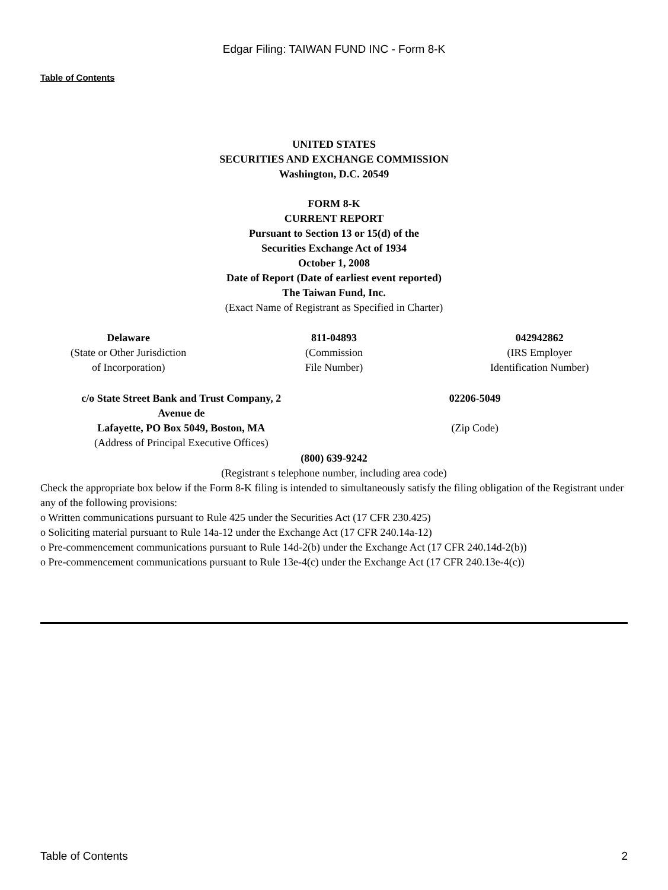Edgar Filing: TAIWAN FUND INC - Form 8-K
Table of Contents
UNITED STATES
SECURITIES AND EXCHANGE COMMISSION
Washington, D.C. 20549
FORM 8-K
CURRENT REPORT
Pursuant to Section 13 or 15(d) of the
Securities Exchange Act of 1934
October 1, 2008
Date of Report (Date of earliest event reported)
The Taiwan Fund, Inc.
(Exact Name of Registrant as Specified in Charter)
| Delaware (State or Other Jurisdiction of Incorporation) | 811-04893 (Commission File Number) | 042942862 (IRS Employer Identification Number) |
| c/o State Street Bank and Trust Company, 2 Avenue de Lafayette, PO Box 5049, Boston, MA (Address of Principal Executive Offices) | 02206-5049 (Zip Code) |
(800) 639-9242
(Registrant s telephone number, including area code)
Check the appropriate box below if the Form 8-K filing is intended to simultaneously satisfy the filing obligation of the Registrant under any of the following provisions:
o Written communications pursuant to Rule 425 under the Securities Act (17 CFR 230.425)
o Soliciting material pursuant to Rule 14a-12 under the Exchange Act (17 CFR 240.14a-12)
o Pre-commencement communications pursuant to Rule 14d-2(b) under the Exchange Act (17 CFR 240.14d-2(b))
o Pre-commencement communications pursuant to Rule 13e-4(c) under the Exchange Act (17 CFR 240.13e-4(c))
Table of Contents 2